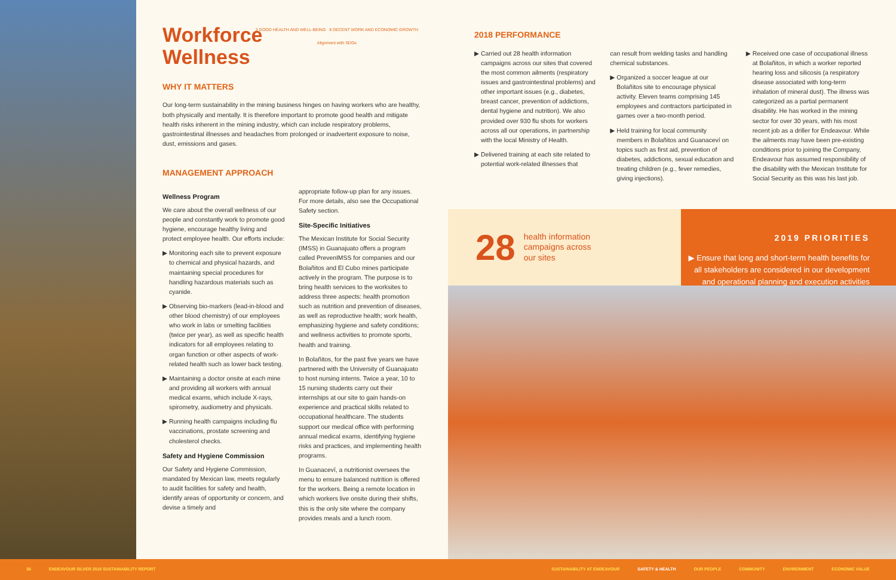3 GOOD HEALTH AND WELL-BEING 8 DECENT WORK AND ECONOMIC GROWTH
Alignment with SDGs
Workforce
Wellness
WHY IT MATTERS
Our long-term sustainability in the mining business hinges on having workers who are healthy, both physically and mentally. It is therefore important to promote good health and mitigate health risks inherent in the mining industry, which can include respiratory problems, gastrointestinal illnesses and headaches from prolonged or inadvertent exposure to noise, dust, emissions and gases.
MANAGEMENT APPROACH
Wellness Program
We care about the overall wellness of our people and constantly work to promote good hygiene, encourage healthy living and protect employee health. Our efforts include:
▶ Monitoring each site to prevent exposure to chemical and physical hazards, and maintaining special procedures for handling hazardous materials such as cyanide.
▶ Observing bio-markers (lead-in-blood and other blood chemistry) of our employees who work in labs or smelting facilities (twice per year), as well as specific health indicators for all employees relating to organ function or other aspects of work-related health such as lower back testing.
▶ Maintaining a doctor onsite at each mine and providing all workers with annual medical exams, which include X-rays, spirometry, audiometry and physicals.
▶ Running health campaigns including flu vaccinations, prostate screening and cholesterol checks.
Safety and Hygiene Commission
Our Safety and Hygiene Commission, mandated by Mexican law, meets regularly to audit facilities for safety and health, identify areas of opportunity or concern, and devise a timely and
appropriate follow-up plan for any issues. For more details, also see the Occupational Safety section.
Site-Specific Initiatives
The Mexican Institute for Social Security (IMSS) in Guanajuato offers a program called PrevenIMSS for companies and our Bolañitos and El Cubo mines participate actively in the program. The purpose is to bring health services to the worksites to address three aspects: health promotion such as nutrition and prevention of diseases, as well as reproductive health; work health, emphasizing hygiene and safety conditions; and wellness activities to promote sports, health and training.
In Bolañitos, for the past five years we have partnered with the University of Guanajuato to host nursing interns. Twice a year, 10 to 15 nursing students carry out their internships at our site to gain hands-on experience and practical skills related to occupational healthcare. The students support our medical office with performing annual medical exams, identifying hygiene risks and practices, and implementing health programs.
In Guanaceví, a nutritionist oversees the menu to ensure balanced nutrition is offered for the workers. Being a remote location in which workers live onsite during their shifts, this is the only site where the company provides meals and a lunch room.
2018 PERFORMANCE
▶ Carried out 28 health information campaigns across our sites that covered the most common ailments (respiratory issues and gastrointestinal problems) and other important issues (e.g., diabetes, breast cancer, prevention of addictions, dental hygiene and nutrition). We also provided over 930 flu shots for workers across all our operations, in partnership with the local Ministry of Health.
▶ Delivered training at each site related to potential work-related illnesses that
can result from welding tasks and handling chemical substances.
▶ Organized a soccer league at our Bolañitos site to encourage physical activity. Eleven teams comprising 145 employees and contractors participated in games over a two-month period.
▶ Held training for local community members in Bolañitos and Guanaceví on topics such as first aid, prevention of diabetes, addictions, sexual education and treating children (e.g., fever remedies, giving injections).
▶ Received one case of occupational illness at Bolañitos, in which a worker reported hearing loss and silicosis (a respiratory disease associated with long-term inhalation of mineral dust). The illness was categorized as a partial permanent disability. He has worked in the mining sector for over 30 years, with his most recent job as a driller for Endeavour. While the ailments may have been pre-existing conditions prior to joining the Company, Endeavour has assumed responsibility of the disability with the Mexican Institute for Social Security as this was his last job.
28
health information
campaigns across
our sites
2019 PRIORITIES
▶ Ensure that long and short-term health benefits for all stakeholders are considered in our development and operational planning and execution activities
36 ENDEAVOUR SILVER 2018 SUSTAINABILITY REPORT SUSTAINABILITY AT ENDEAVOUR SAFETY & HEALTH OUR PEOPLE COMMUNITY ENVIRONMENT ECONOMIC VALUE